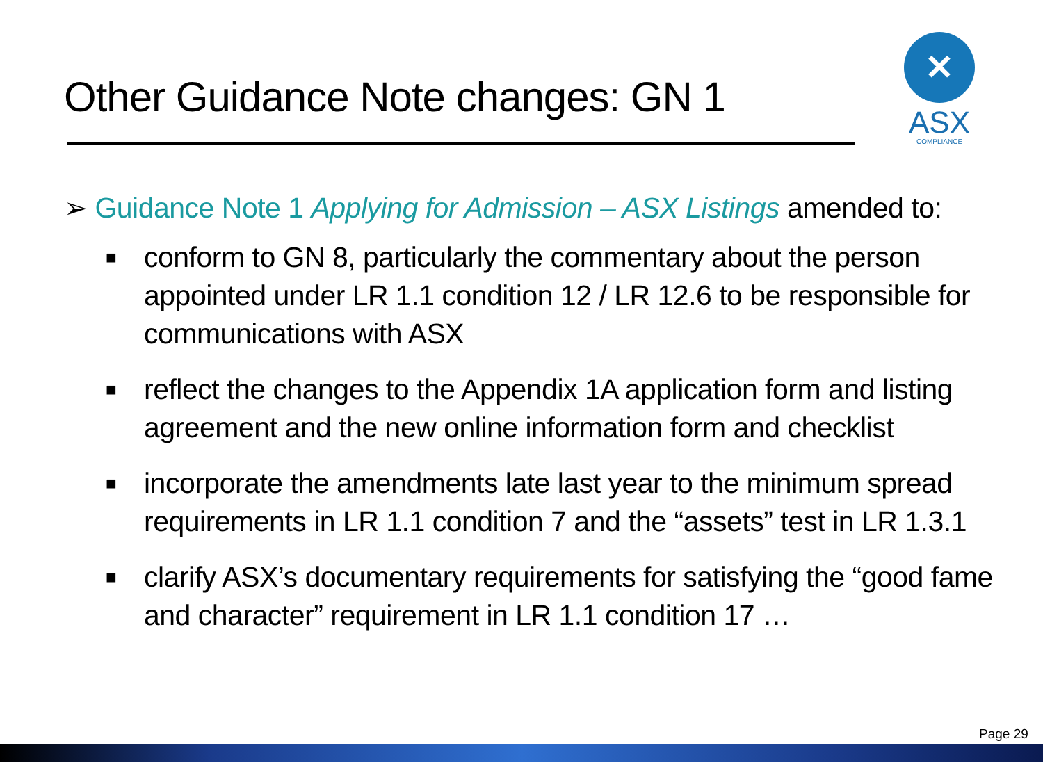Other Guidance Note changes: GN 1
✕
ASX
COMPLIANCE
➢ Guidance Note 1 Applying for Admission – ASX Listings amended to:
■ conform to GN 8, particularly the commentary about the person appointed under LR 1.1 condition 12 / LR 12.6 to be responsible for communications with ASX
■ reflect the changes to the Appendix 1A application form and listing agreement and the new online information form and checklist
■ incorporate the amendments late last year to the minimum spread requirements in LR 1.1 condition 7 and the “assets” test in LR 1.3.1
■ clarify ASX’s documentary requirements for satisfying the “good fame and character” requirement in LR 1.1 condition 17 …
Page 29